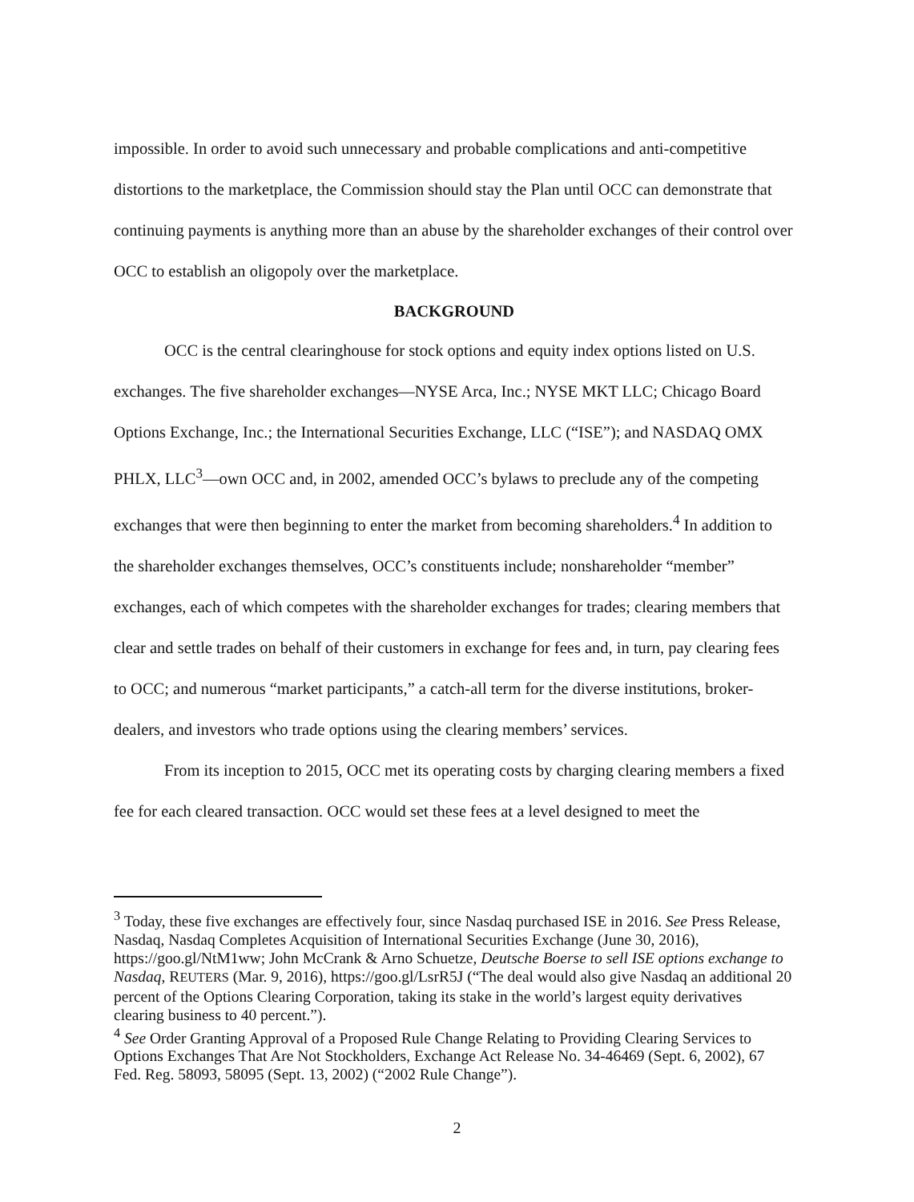impossible. In order to avoid such unnecessary and probable complications and anti-competitive distortions to the marketplace, the Commission should stay the Plan until OCC can demonstrate that continuing payments is anything more than an abuse by the shareholder exchanges of their control over OCC to establish an oligopoly over the marketplace.
BACKGROUND
OCC is the central clearinghouse for stock options and equity index options listed on U.S. exchanges. The five shareholder exchanges—NYSE Arca, Inc.; NYSE MKT LLC; Chicago Board Options Exchange, Inc.; the International Securities Exchange, LLC (“ISE”); and NASDAQ OMX PHLX, LLC<sup>3</sup>—own OCC and, in 2002, amended OCC’s bylaws to preclude any of the competing exchanges that were then beginning to enter the market from becoming shareholders.<sup>4</sup> In addition to the shareholder exchanges themselves, OCC’s constituents include; nonshareholder “member” exchanges, each of which competes with the shareholder exchanges for trades; clearing members that clear and settle trades on behalf of their customers in exchange for fees and, in turn, pay clearing fees to OCC; and numerous “market participants,” a catch-all term for the diverse institutions, broker-dealers, and investors who trade options using the clearing members’ services.
From its inception to 2015, OCC met its operating costs by charging clearing members a fixed fee for each cleared transaction. OCC would set these fees at a level designed to meet the
<sup>3</sup> Today, these five exchanges are effectively four, since Nasdaq purchased ISE in 2016. See Press Release, Nasdaq, Nasdaq Completes Acquisition of International Securities Exchange (June 30, 2016), https://goo.gl/NtM1ww; John McCrank & Arno Schuetze, Deutsche Boerse to sell ISE options exchange to Nasdaq, REUTERS (Mar. 9, 2016), https://goo.gl/LsrR5J (“The deal would also give Nasdaq an additional 20 percent of the Options Clearing Corporation, taking its stake in the world’s largest equity derivatives clearing business to 40 percent.”).
<sup>4</sup> See Order Granting Approval of a Proposed Rule Change Relating to Providing Clearing Services to Options Exchanges That Are Not Stockholders, Exchange Act Release No. 34-46469 (Sept. 6, 2002), 67 Fed. Reg. 58093, 58095 (Sept. 13, 2002) (“2002 Rule Change”).
2